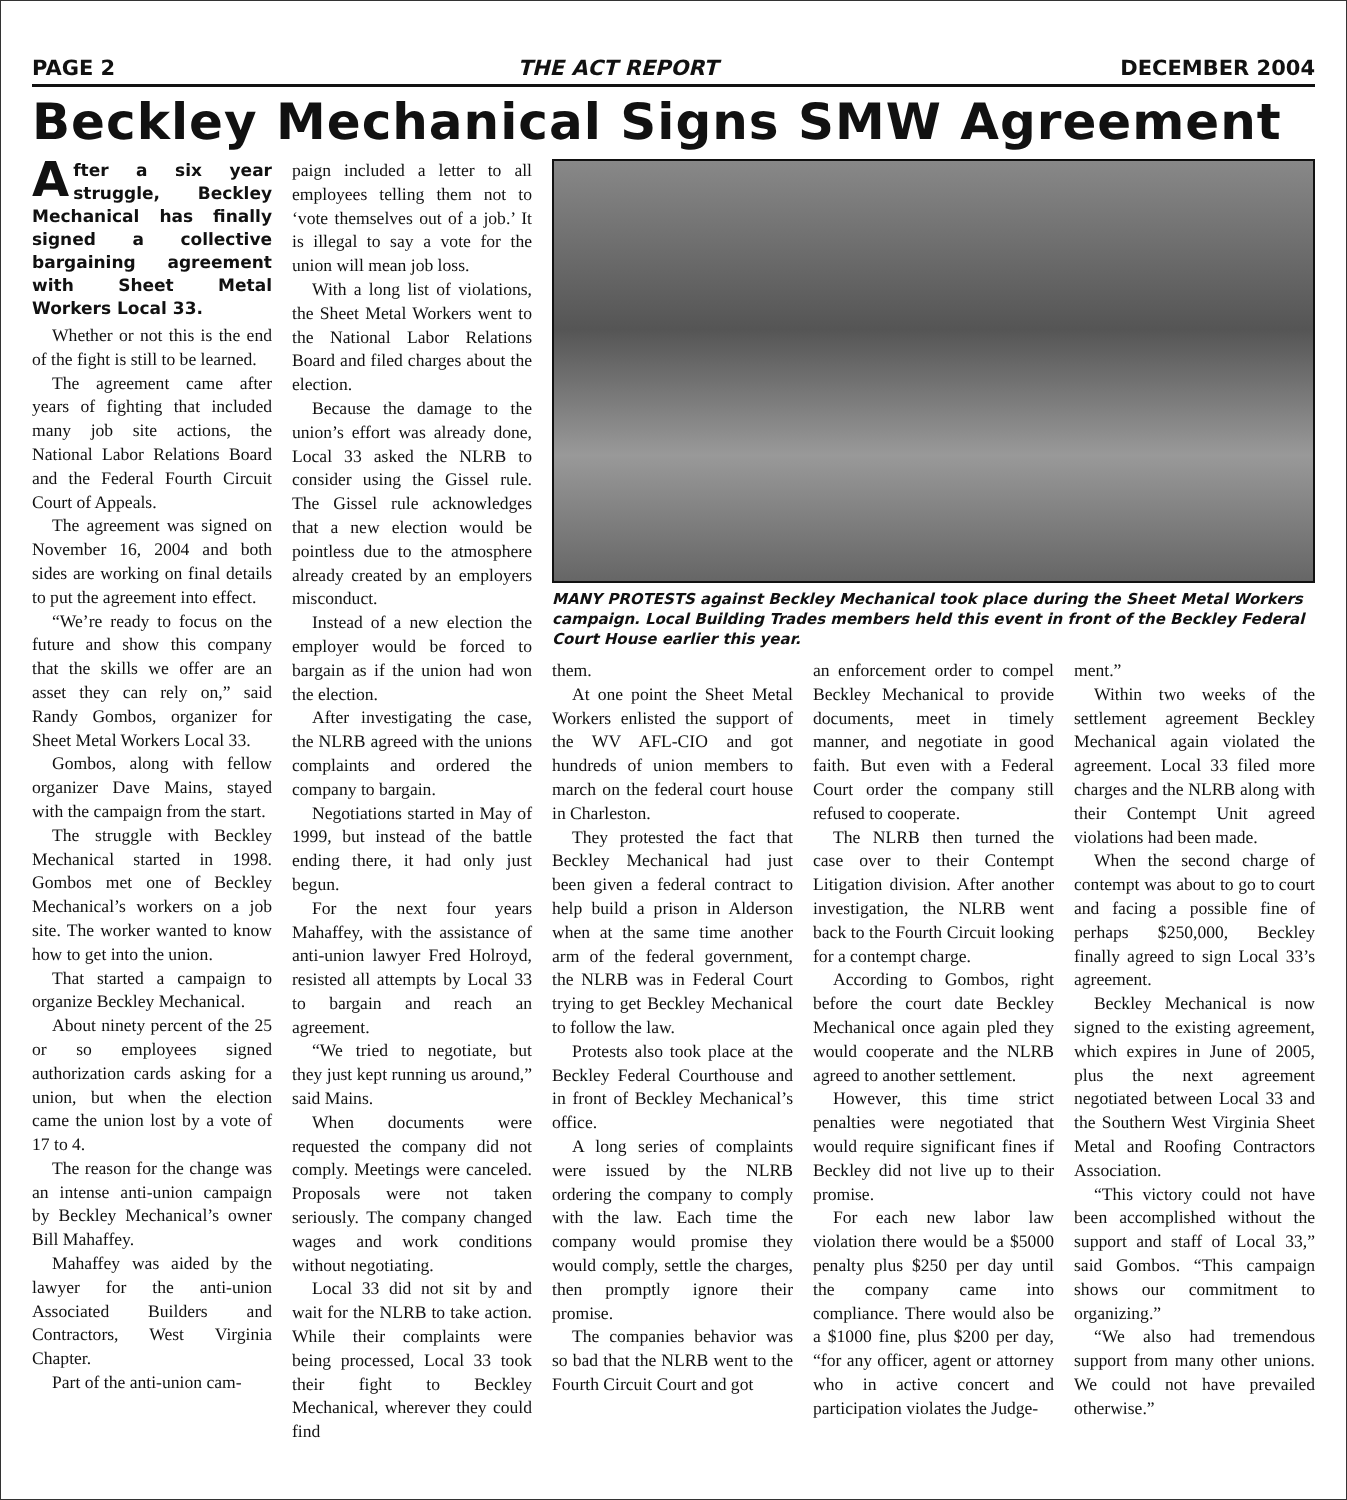PAGE 2 THE ACT REPORT DECEMBER 2004
Beckley Mechanical Signs SMW Agreement
After a six year struggle, Beckley Mechanical has finally signed a collective bargaining agreement with Sheet Metal Workers Local 33.
Whether or not this is the end of the fight is still to be learned.
The agreement came after years of fighting that included many job site actions, the National Labor Relations Board and the Federal Fourth Circuit Court of Appeals.
The agreement was signed on November 16, 2004 and both sides are working on final details to put the agreement into effect.
“We’re ready to focus on the future and show this company that the skills we offer are an asset they can rely on,” said Randy Gombos, organizer for Sheet Metal Workers Local 33.
Gombos, along with fellow organizer Dave Mains, stayed with the campaign from the start.
The struggle with Beckley Mechanical started in 1998. Gombos met one of Beckley Mechanical’s workers on a job site. The worker wanted to know how to get into the union.
That started a campaign to organize Beckley Mechanical.
About ninety percent of the 25 or so employees signed authorization cards asking for a union, but when the election came the union lost by a vote of 17 to 4.
The reason for the change was an intense anti-union campaign by Beckley Mechanical’s owner Bill Mahaffey.
Mahaffey was aided by the lawyer for the anti-union Associated Builders and Contractors, West Virginia Chapter.
Part of the anti-union cam-
paign included a letter to all employees telling them not to ‘vote themselves out of a job.’ It is illegal to say a vote for the union will mean job loss.
With a long list of violations, the Sheet Metal Workers went to the National Labor Relations Board and filed charges about the election.
Because the damage to the union’s effort was already done, Local 33 asked the NLRB to consider using the Gissel rule. The Gissel rule acknowledges that a new election would be pointless due to the atmosphere already created by an employers misconduct.
Instead of a new election the employer would be forced to bargain as if the union had won the election.
After investigating the case, the NLRB agreed with the unions complaints and ordered the company to bargain.
Negotiations started in May of 1999, but instead of the battle ending there, it had only just begun.
For the next four years Mahaffey, with the assistance of anti-union lawyer Fred Holroyd, resisted all attempts by Local 33 to bargain and reach an agreement.
“We tried to negotiate, but they just kept running us around,” said Mains.
When documents were requested the company did not comply. Meetings were canceled. Proposals were not taken seriously. The company changed wages and work conditions without negotiating.
Local 33 did not sit by and wait for the NLRB to take action. While their complaints were being processed, Local 33 took their fight to Beckley Mechanical, wherever they could find
MANY PROTESTS against Beckley Mechanical took place during the Sheet Metal Workers campaign. Local Building Trades members held this event in front of the Beckley Federal Court House earlier this year.
them.
At one point the Sheet Metal Workers enlisted the support of the WV AFL-CIO and got hundreds of union members to march on the federal court house in Charleston.
They protested the fact that Beckley Mechanical had just been given a federal contract to help build a prison in Alderson when at the same time another arm of the federal government, the NLRB was in Federal Court trying to get Beckley Mechanical to follow the law.
Protests also took place at the Beckley Federal Courthouse and in front of Beckley Mechanical’s office.
A long series of complaints were issued by the NLRB ordering the company to comply with the law. Each time the company would promise they would comply, settle the charges, then promptly ignore their promise.
The companies behavior was so bad that the NLRB went to the Fourth Circuit Court and got
an enforcement order to compel Beckley Mechanical to provide documents, meet in timely manner, and negotiate in good faith. But even with a Federal Court order the company still refused to cooperate.
The NLRB then turned the case over to their Contempt Litigation division. After another investigation, the NLRB went back to the Fourth Circuit looking for a contempt charge.
According to Gombos, right before the court date Beckley Mechanical once again pled they would cooperate and the NLRB agreed to another settlement.
However, this time strict penalties were negotiated that would require significant fines if Beckley did not live up to their promise.
For each new labor law violation there would be a $5000 penalty plus $250 per day until the company came into compliance. There would also be a $1000 fine, plus $200 per day, “for any officer, agent or attorney who in active concert and participation violates the Judge-
ment.”
Within two weeks of the settlement agreement Beckley Mechanical again violated the agreement. Local 33 filed more charges and the NLRB along with their Contempt Unit agreed violations had been made.
When the second charge of contempt was about to go to court and facing a possible fine of perhaps $250,000, Beckley finally agreed to sign Local 33’s agreement.
Beckley Mechanical is now signed to the existing agreement, which expires in June of 2005, plus the next agreement negotiated between Local 33 and the Southern West Virginia Sheet Metal and Roofing Contractors Association.
“This victory could not have been accomplished without the support and staff of Local 33,” said Gombos. “This campaign shows our commitment to organizing.”
“We also had tremendous support from many other unions. We could not have prevailed otherwise.”